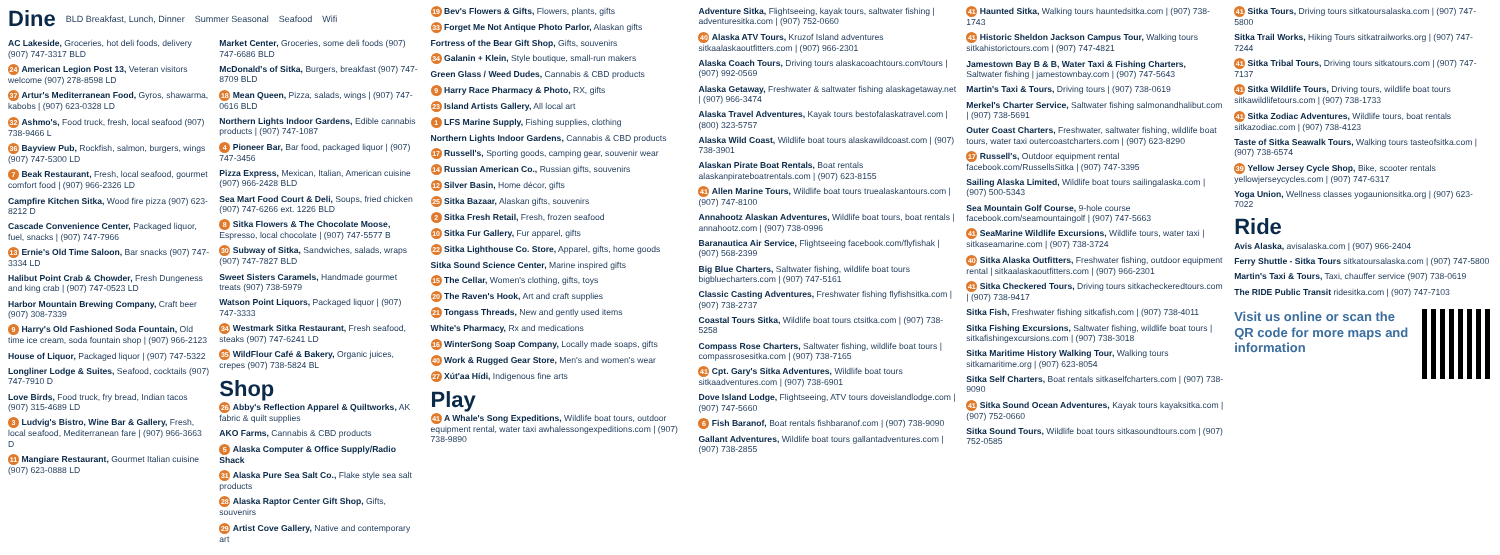Dine BLD Breakfast, Lunch, Dinner Summer Seasonal Seafood Wifi
AC Lakeside, Groceries, hot deli foods, delivery (907) 747-3317 BLD
24 American Legion Post 13, Veteran visitors welcome (907) 278-8598 LD
37 Artur's Mediterranean Food, Gyros, shawarma, kabobs | (907) 623-0328 LD
32 Ashmo's, Food truck, fresh, local seafood (907) 738-9466 L
36 Bayview Pub, Rockfish, salmon, burgers, wings (907) 747-5300 LD
7 Beak Restaurant, Fresh, local seafood, gourmet comfort food | (907) 966-2326 LD
Campfire Kitchen Sitka, Wood fire pizza (907) 623-8212 D
Cascade Convenience Center, Packaged liquor, fuel, snacks | (907) 747-7966
13 Ernie's Old Time Saloon, Bar snacks (907) 747-3334 LD
Halibut Point Crab & Chowder, Fresh Dungeness and king crab | (907) 747-0523 LD
Harbor Mountain Brewing Company, Craft beer (907) 308-7339
9 Harry's Old Fashioned Soda Fountain, Old time ice cream, soda fountain shop | (907) 966-2123
House of Liquor, Packaged liquor | (907) 747-5322
Longliner Lodge & Suites, Seafood, cocktails (907) 747-7910 D
Love Birds, Food truck, fry bread, Indian tacos (907) 315-4689 LD
3 Ludvig's Bistro, Wine Bar & Gallery, Fresh, local seafood, Mediterranean fare | (907) 966-3663 D
11 Mangiare Restaurant, Gourmet Italian cuisine (907) 623-0888 LD
Market Center, Groceries, some deli foods (907) 747-6686 BLD
McDonald's of Sitka, Burgers, breakfast (907) 747-8709 BLD
18 Mean Queen, Pizza, salads, wings | (907) 747-0616 BLD
Northern Lights Indoor Gardens, Edible cannabis products | (907) 747-1087
4 Pioneer Bar, Bar food, packaged liquor | (907) 747-3456
Pizza Express, Mexican, Italian, American cuisine (907) 966-2428 BLD
Sea Mart Food Court & Deli, Soups, fried chicken (907) 747-6266 ext. 1226 BLD
8 Sitka Flowers & The Chocolate Moose, Espresso, local chocolate | (907) 747-5577 B
30 Subway of Sitka, Sandwiches, salads, wraps (907) 747-7827 BLD
Sweet Sisters Caramels, Handmade gourmet treats (907) 738-5979
Watson Point Liquors, Packaged liquor | (907) 747-3333
34 Westmark Sitka Restaurant, Fresh seafood, steaks (907) 747-6241 LD
35 WildFlour Café & Bakery, Organic juices, crepes (907) 738-5824 BL
Shop
26 Abby's Reflection Apparel & Quiltworks, AK fabric & quilt supplies
AKO Farms, Cannabis & CBD products
5 Alaska Computer & Office Supply/Radio Shack
31 Alaska Pure Sea Salt Co., Flake style sea salt products
28 Alaska Raptor Center Gift Shop, Gifts, souvenirs
29 Artist Cove Gallery, Native and contemporary art
19 Bev's Flowers & Gifts, Flowers, plants, gifts
33 Forget Me Not Antique Photo Parlor, Alaskan gifts
Fortress of the Bear Gift Shop, Gifts, souvenirs
34 Galanin + Klein, Style boutique, small-run makers
Green Glass / Weed Dudes, Cannabis & CBD products
9 Harry Race Pharmacy & Photo, RX, gifts
23 Island Artists Gallery, All local art
1 LFS Marine Supply, Fishing supplies, clothing
Northern Lights Indoor Gardens, Cannabis & CBD products
17 Russell's, Sporting goods, camping gear, souvenir wear
14 Russian American Co., Russian gifts, souvenirs
12 Silver Basin, Home décor, gifts
25 Sitka Bazaar, Alaskan gifts, souvenirs
2 Sitka Fresh Retail, Fresh, frozen seafood
10 Sitka Fur Gallery, Fur apparel, gifts
22 Sitka Lighthouse Co. Store, Apparel, gifts, home goods
Sitka Sound Science Center, Marine inspired gifts
15 The Cellar, Women's clothing, gifts, toys
20 The Raven's Hook, Art and craft supplies
21 Tongass Threads, New and gently used items
White's Pharmacy, Rx and medications
16 WinterSong Soap Company, Locally made soaps, gifts
40 Work & Rugged Gear Store, Men's and women's wear
27 Xút'aa Hídi, Indigenous fine arts
Play
41 A Whale's Song Expeditions, Wildlife boat tours, outdoor equipment rental, water taxi awhalessongexpeditions.com | (907) 738-9890
Adventure Sitka, Flightseeing, kayak tours, saltwater fishing | adventuresitka.com | (907) 752-0660
40 Alaska ATV Tours, Kruzof Island adventures sitkaalaskaoutfitters.com | (907) 966-2301
Alaska Coach Tours, Driving tours alaskacoachtours.com/tours | (907) 992-0569
Alaska Getaway, Freshwater & saltwater fishing alaskagetaway.net | (907) 966-3474
Alaska Travel Adventures, Kayak tours bestofalaskatravel.com | (800) 323-5757
Alaska Wild Coast, Wildlife boat tours alaskawildcoast.com | (907) 738-3901
Alaskan Pirate Boat Rentals, Boat rentals alaskanpirateboatrentals.com | (907) 623-8155
41 Allen Marine Tours, Wildlife boat tours truealaskantours.com | (907) 747-8100
Annahootz Alaskan Adventures, Wildlife boat tours, boat rentals | annahootz.com | (907) 738-0996
Baranautica Air Service, Flightseeing facebook.com/flyfishak | (907) 568-2399
Big Blue Charters, Saltwater fishing, wildlife boat tours bigbluecharters.com | (907) 747-5161
Classic Casting Adventures, Freshwater fishing flyfishsitka.com | (907) 738-2737
Coastal Tours Sitka, Wildlife boat tours ctsitka.com | (907) 738-5258
Compass Rose Charters, Saltwater fishing, wildlife boat tours | compassrosesitka.com | (907) 738-7165
41 Cpt. Gary's Sitka Adventures, Wildlife boat tours sitkaadventures.com | (907) 738-6901
Dove Island Lodge, Flightseeing, ATV tours doveislandlodge.com | (907) 747-5660
6 Fish Baranof, Boat rentals fishbaranof.com | (907) 738-9090
Gallant Adventures, Wildlife boat tours gallantadventures.com | (907) 738-2855
41 Haunted Sitka, Walking tours hauntedsitka.com | (907) 738-1743
41 Historic Sheldon Jackson Campus Tour, Walking tours sitkahistorictours.com | (907) 747-4821
Jamestown Bay B & B, Water Taxi & Fishing Charters, Saltwater fishing | jamestownbay.com | (907) 747-5643
Martin's Taxi & Tours, Driving tours | (907) 738-0619
Merkel's Charter Service, Saltwater fishing salmonandhalibut.com | (907) 738-5691
Outer Coast Charters, Freshwater, saltwater fishing, wildlife boat tours, water taxi outercoastcharters.com | (907) 623-8290
17 Russell's, Outdoor equipment rental facebook.com/RussellsSitka | (907) 747-3395
Sailing Alaska Limited, Wildlife boat tours sailingalaska.com | (907) 500-5343
Sea Mountain Golf Course, 9-hole course facebook.com/seamountaingolf | (907) 747-5663
41 SeaMarine Wildlife Excursions, Wildlife tours, water taxi | sitkaseamarine.com | (907) 738-3724
40 Sitka Alaska Outfitters, Freshwater fishing, outdoor equipment rental | sitkaalaskaoutfitters.com | (907) 966-2301
41 Sitka Checkered Tours, Driving tours sitkacheckeredtours.com | (907) 738-9417
Sitka Fish, Freshwater fishing sitkafish.com | (907) 738-4011
Sitka Fishing Excursions, Saltwater fishing, wildlife boat tours | sitkafishingexcursions.com | (907) 738-3018
Sitka Maritime History Walking Tour, Walking tours sitkamaritime.org | (907) 623-8054
Sitka Self Charters, Boat rentals sitkaselfcharters.com | (907) 738-9090
41 Sitka Sound Ocean Adventures, Kayak tours kayaksitka.com | (907) 752-0660
Sitka Sound Tours, Wildlife boat tours sitkasoundtours.com | (907) 752-0585
41 Sitka Tours, Driving tours sitkatoursalaska.com | (907) 747-5800
Sitka Trail Works, Hiking Tours sitkatrailworks.org | (907) 747-7244
41 Sitka Tribal Tours, Driving tours sitkatours.com | (907) 747-7137
41 Sitka Wildlife Tours, Driving tours, wildlife boat tours sitkawildlifetours.com | (907) 738-1733
41 Sitka Zodiac Adventures, Wildlife tours, boat rentals sitkazodiac.com | (907) 738-4123
Taste of Sitka Seawalk Tours, Walking tours tasteofsitka.com | (907) 738-6574
39 Yellow Jersey Cycle Shop, Bike, scooter rentals yellowjerseycycles.com | (907) 747-6317
Yoga Union, Wellness classes yogaunionsitka.org | (907) 623-7022
Ride
Avis Alaska, avisalaska.com | (907) 966-2404
Ferry Shuttle - Sitka Tours sitkatoursalaska.com | (907) 747-5800
Martin's Taxi & Tours, Taxi, chauffer service (907) 738-0619
The RIDE Public Transit ridesitka.com | (907) 747-7103
Visit us online or scan the QR code for more maps and information